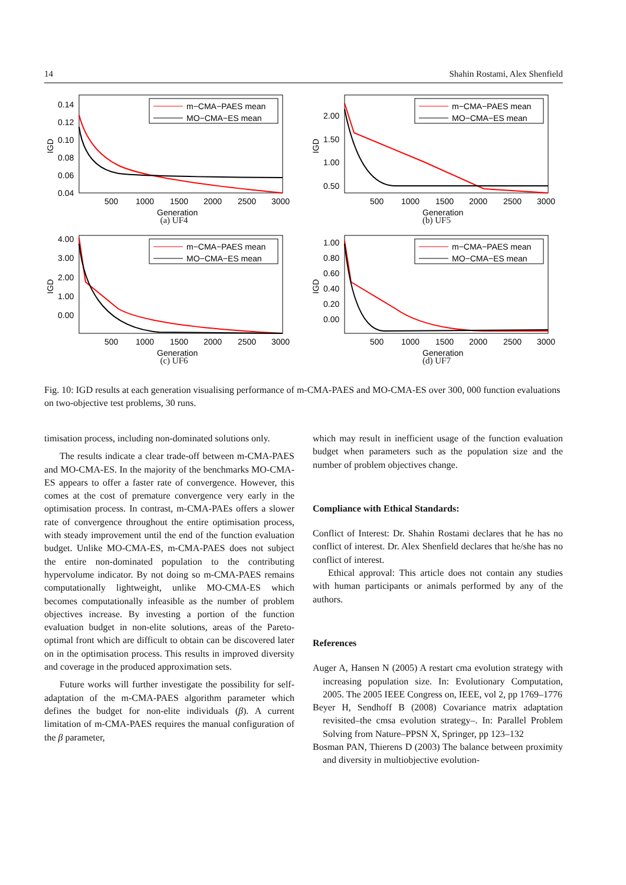14 Shahin Rostami, Alex Shenfield
IGD
0.14
0.12
0.10
0.08
0.06
0.04
500
1000
1500
2000
2500
3000
Generation
m−CMA−PAES mean
MO−CMA−ES mean
(a) UF4
IGD
2.00
1.50
1.00
0.50
500
1000
1500
2000
2500
3000
Generation
m−CMA−PAES mean
MO−CMA−ES mean
(b) UF5
IGD
4.00
3.00
2.00
1.00
0.00
500
1000
1500
2000
2500
3000
Generation
m−CMA−PAES mean
MO−CMA−ES mean
(c) UF6
IGD
1.00
0.80
0.60
0.40
0.20
0.00
500
1000
1500
2000
2500
3000
Generation
m−CMA−PAES mean
MO−CMA−ES mean
(d) UF7
Fig. 10: IGD results at each generation visualising performance of m-CMA-PAES and MO-CMA-ES over 300, 000 function evaluations on two-objective test problems, 30 runs.
timisation process, including non-dominated solutions only.
The results indicate a clear trade-off between m-CMA-PAES and MO-CMA-ES. In the majority of the benchmarks MO-CMA-ES appears to offer a faster rate of convergence. However, this comes at the cost of premature convergence very early in the optimisation process. In contrast, m-CMA-PAEs offers a slower rate of convergence throughout the entire optimisation process, with steady improvement until the end of the function evaluation budget. Unlike MO-CMA-ES, m-CMA-PAES does not subject the entire non-dominated population to the contributing hypervolume indicator. By not doing so m-CMA-PAES remains computationally lightweight, unlike MO-CMA-ES which becomes computationally infeasible as the number of problem objectives increase. By investing a portion of the function evaluation budget in non-elite solutions, areas of the Pareto-optimal front which are difficult to obtain can be discovered later on in the optimisation process. This results in improved diversity and coverage in the produced approximation sets.
Future works will further investigate the possibility for self-adaptation of the m-CMA-PAES algorithm parameter which defines the budget for non-elite individuals (β). A current limitation of m-CMA-PAES requires the manual configuration of the β parameter,
which may result in inefficient usage of the function evaluation budget when parameters such as the population size and the number of problem objectives change.
Compliance with Ethical Standards:
Conflict of Interest: Dr. Shahin Rostami declares that he has no conflict of interest. Dr. Alex Shenfield declares that he/she has no conflict of interest.
Ethical approval: This article does not contain any studies with human participants or animals performed by any of the authors.
References
Auger A, Hansen N (2005) A restart cma evolution strategy with increasing population size. In: Evolutionary Computation, 2005. The 2005 IEEE Congress on, IEEE, vol 2, pp 1769–1776
Beyer H, Sendhoff B (2008) Covariance matrix adaptation revisited–the cmsa evolution strategy–. In: Parallel Problem Solving from Nature–PPSN X, Springer, pp 123–132
Bosman PAN, Thierens D (2003) The balance between proximity and diversity in multiobjective evolution-